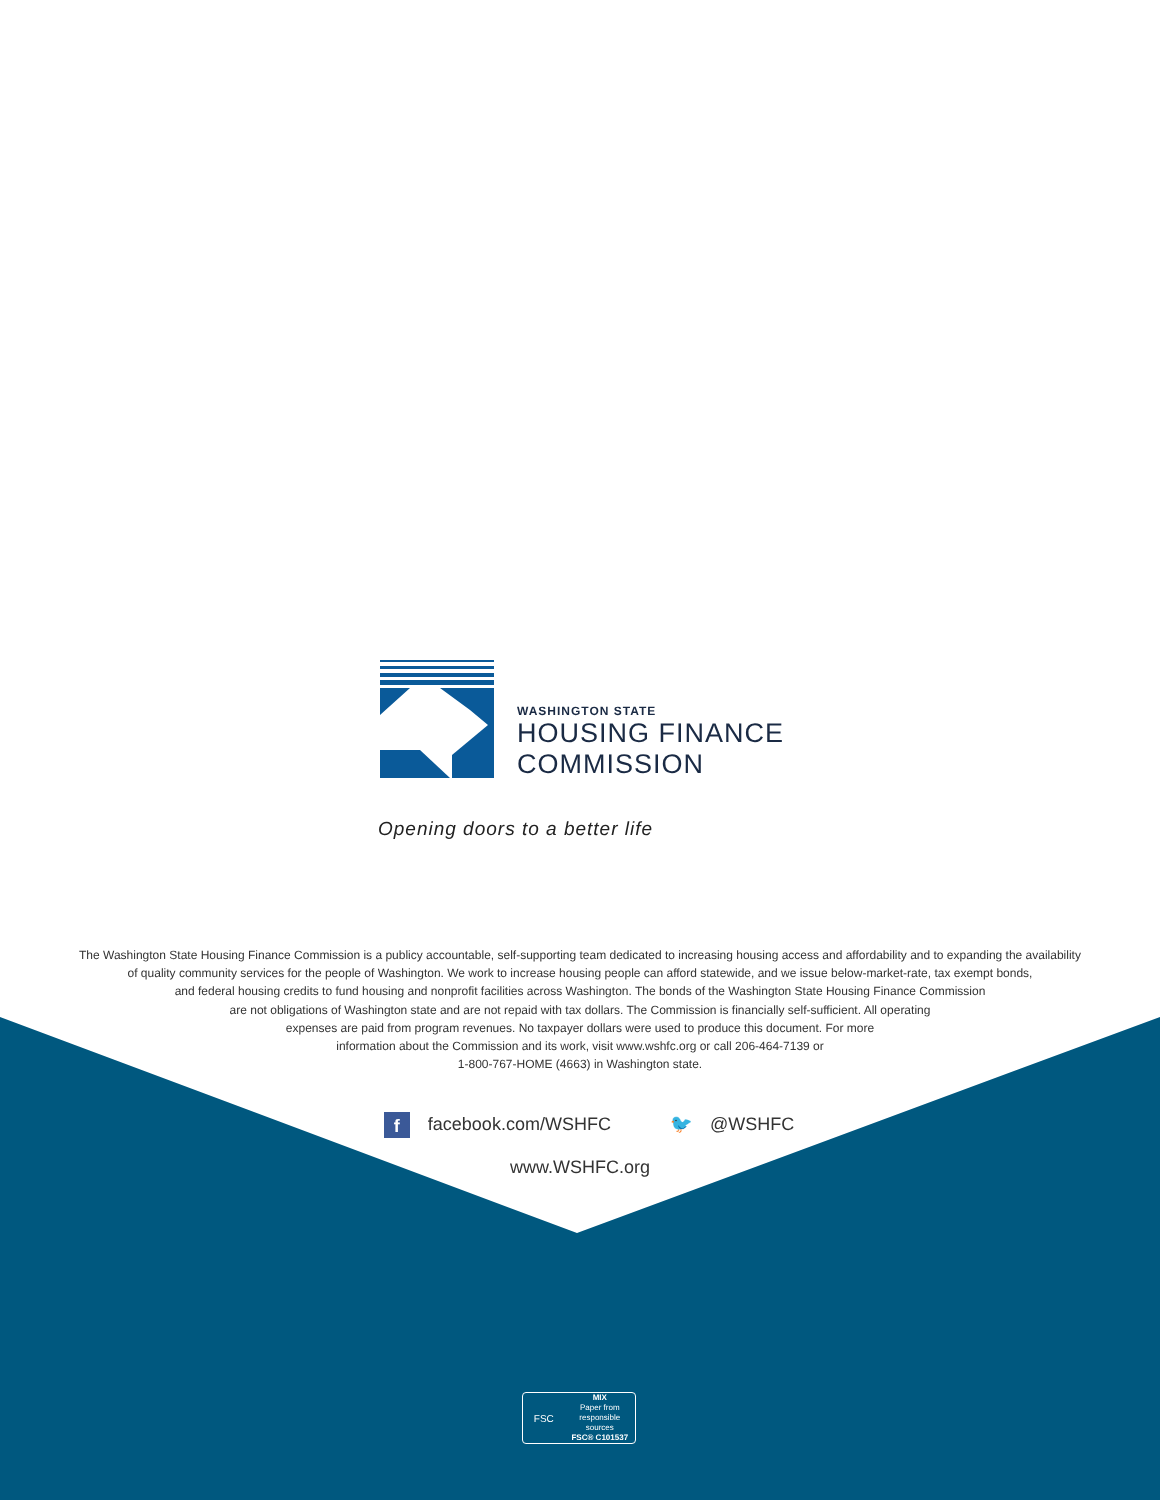WASHINGTON STATE
HOUSING FINANCE
COMMISSION
Opening doors to a better life
The Washington State Housing Finance Commission is a publicy accountable, self-supporting team dedicated to increasing housing access and affordability and to expanding the availability
of quality community services for the people of Washington. We work to increase housing people can afford statewide, and we issue below-market-rate, tax exempt bonds,
and federal housing credits to fund housing and nonprofit facilities across Washington. The bonds of the Washington State Housing Finance Commission
are not obligations of Washington state and are not repaid with tax dollars. The Commission is financially self-sufficient. All operating
expenses are paid from program revenues. No taxpayer dollars were used to produce this document. For more
information about the Commission and its work, visit www.wshfc.org or call 206-464-7139 or
1-800-767-HOME (4663) in Washington state.
f facebook.com/WSHFC 🐦 @WSHFC
www.WSHFC.org
FSC
MIX
Paper from
responsible sources
FSC® C101537